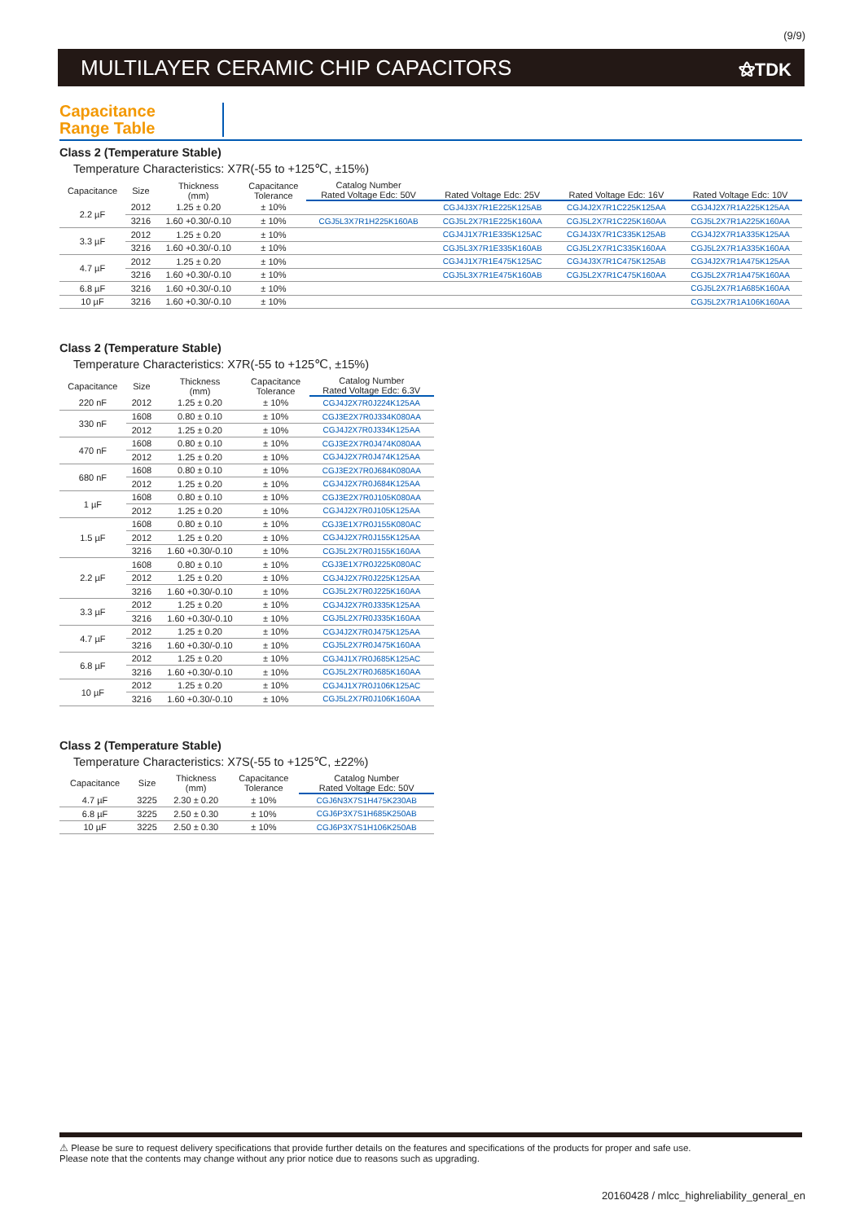(9/9)
MULTILAYER CERAMIC CHIP CAPACITORS
⚝TDK
Capacitance
Range Table
Class 2 (Temperature Stable)
Temperature Characteristics: X7R(-55 to +125℃, ±15%)
| Capacitance | Size | Thickness (mm) | Capacitance Tolerance | Catalog Number | | | |
| --- | --- | --- | --- | --- | --- | --- | --- |
| | | | | Rated Voltage Edc: 50V | Rated Voltage Edc: 25V | Rated Voltage Edc: 16V | Rated Voltage Edc: 10V |
| 2.2 µF | 2012 | 1.25 ± 0.20 | ± 10% | | CGJ4J3X7R1E225K125AB | CGJ4J2X7R1C225K125AA | CGJ4J2X7R1A225K125AA |
| | 3216 | 1.60 +0.30/-0.10 | ± 10% | CGJ5L3X7R1H225K160AB | CGJ5L2X7R1E225K160AA | CGJ5L2X7R1C225K160AA | CGJ5L2X7R1A225K160AA |
| 3.3 µF | 2012 | 1.25 ± 0.20 | ± 10% | | CGJ4J1X7R1E335K125AC | CGJ4J3X7R1C335K125AB | CGJ4J2X7R1A335K125AA |
| | 3216 | 1.60 +0.30/-0.10 | ± 10% | | CGJ5L3X7R1E335K160AB | CGJ5L2X7R1C335K160AA | CGJ5L2X7R1A335K160AA |
| 4.7 µF | 2012 | 1.25 ± 0.20 | ± 10% | | CGJ4J1X7R1E475K125AC | CGJ4J3X7R1C475K125AB | CGJ4J2X7R1A475K125AA |
| | 3216 | 1.60 +0.30/-0.10 | ± 10% | | CGJ5L3X7R1E475K160AB | CGJ5L2X7R1C475K160AA | CGJ5L2X7R1A475K160AA |
| 6.8 µF | 3216 | 1.60 +0.30/-0.10 | ± 10% | | | | CGJ5L2X7R1A685K160AA |
| 10 µF | 3216 | 1.60 +0.30/-0.10 | ± 10% | | | | CGJ5L2X7R1A106K160AA |
Class 2 (Temperature Stable)
Temperature Characteristics: X7R(-55 to +125℃, ±15%)
| Capacitance | Size | Thickness (mm) | Capacitance Tolerance | Catalog Number |
| --- | --- | --- | --- | --- |
| | | | | Rated Voltage Edc: 6.3V |
| 220 nF | 2012 | 1.25 ± 0.20 | ± 10% | CGJ4J2X7R0J224K125AA |
| 330 nF | 1608 | 0.80 ± 0.10 | ± 10% | CGJ3E2X7R0J334K080AA |
| | 2012 | 1.25 ± 0.20 | ± 10% | CGJ4J2X7R0J334K125AA |
| 470 nF | 1608 | 0.80 ± 0.10 | ± 10% | CGJ3E2X7R0J474K080AA |
| | 2012 | 1.25 ± 0.20 | ± 10% | CGJ4J2X7R0J474K125AA |
| 680 nF | 1608 | 0.80 ± 0.10 | ± 10% | CGJ3E2X7R0J684K080AA |
| | 2012 | 1.25 ± 0.20 | ± 10% | CGJ4J2X7R0J684K125AA |
| 1 µF | 1608 | 0.80 ± 0.10 | ± 10% | CGJ3E2X7R0J105K080AA |
| | 2012 | 1.25 ± 0.20 | ± 10% | CGJ4J2X7R0J105K125AA |
| 1.5 µF | 1608 | 0.80 ± 0.10 | ± 10% | CGJ3E1X7R0J155K080AC |
| | 2012 | 1.25 ± 0.20 | ± 10% | CGJ4J2X7R0J155K125AA |
| | 3216 | 1.60 +0.30/-0.10 | ± 10% | CGJ5L2X7R0J155K160AA |
| 2.2 µF | 1608 | 0.80 ± 0.10 | ± 10% | CGJ3E1X7R0J225K080AC |
| | 2012 | 1.25 ± 0.20 | ± 10% | CGJ4J2X7R0J225K125AA |
| | 3216 | 1.60 +0.30/-0.10 | ± 10% | CGJ5L2X7R0J225K160AA |
| 3.3 µF | 2012 | 1.25 ± 0.20 | ± 10% | CGJ4J2X7R0J335K125AA |
| | 3216 | 1.60 +0.30/-0.10 | ± 10% | CGJ5L2X7R0J335K160AA |
| 4.7 µF | 2012 | 1.25 ± 0.20 | ± 10% | CGJ4J2X7R0J475K125AA |
| | 3216 | 1.60 +0.30/-0.10 | ± 10% | CGJ5L2X7R0J475K160AA |
| 6.8 µF | 2012 | 1.25 ± 0.20 | ± 10% | CGJ4J1X7R0J685K125AC |
| | 3216 | 1.60 +0.30/-0.10 | ± 10% | CGJ5L2X7R0J685K160AA |
| 10 µF | 2012 | 1.25 ± 0.20 | ± 10% | CGJ4J1X7R0J106K125AC |
| | 3216 | 1.60 +0.30/-0.10 | ± 10% | CGJ5L2X7R0J106K160AA |
Class 2 (Temperature Stable)
Temperature Characteristics: X7S(-55 to +125℃, ±22%)
| Capacitance | Size | Thickness (mm) | Capacitance Tolerance | Catalog Number |
| --- | --- | --- | --- | --- |
| | | | | Rated Voltage Edc: 50V |
| 4.7 µF | 3225 | 2.30 ± 0.20 | ± 10% | CGJ6N3X7S1H475K230AB |
| 6.8 µF | 3225 | 2.50 ± 0.30 | ± 10% | CGJ6P3X7S1H685K250AB |
| 10 µF | 3225 | 2.50 ± 0.30 | ± 10% | CGJ6P3X7S1H106K250AB |
⚠ Please be sure to request delivery specifications that provide further details on the features and specifications of the products for proper and safe use.
Please note that the contents may change without any prior notice due to reasons such as upgrading.
20160428 / mlcc_highreliability_general_en